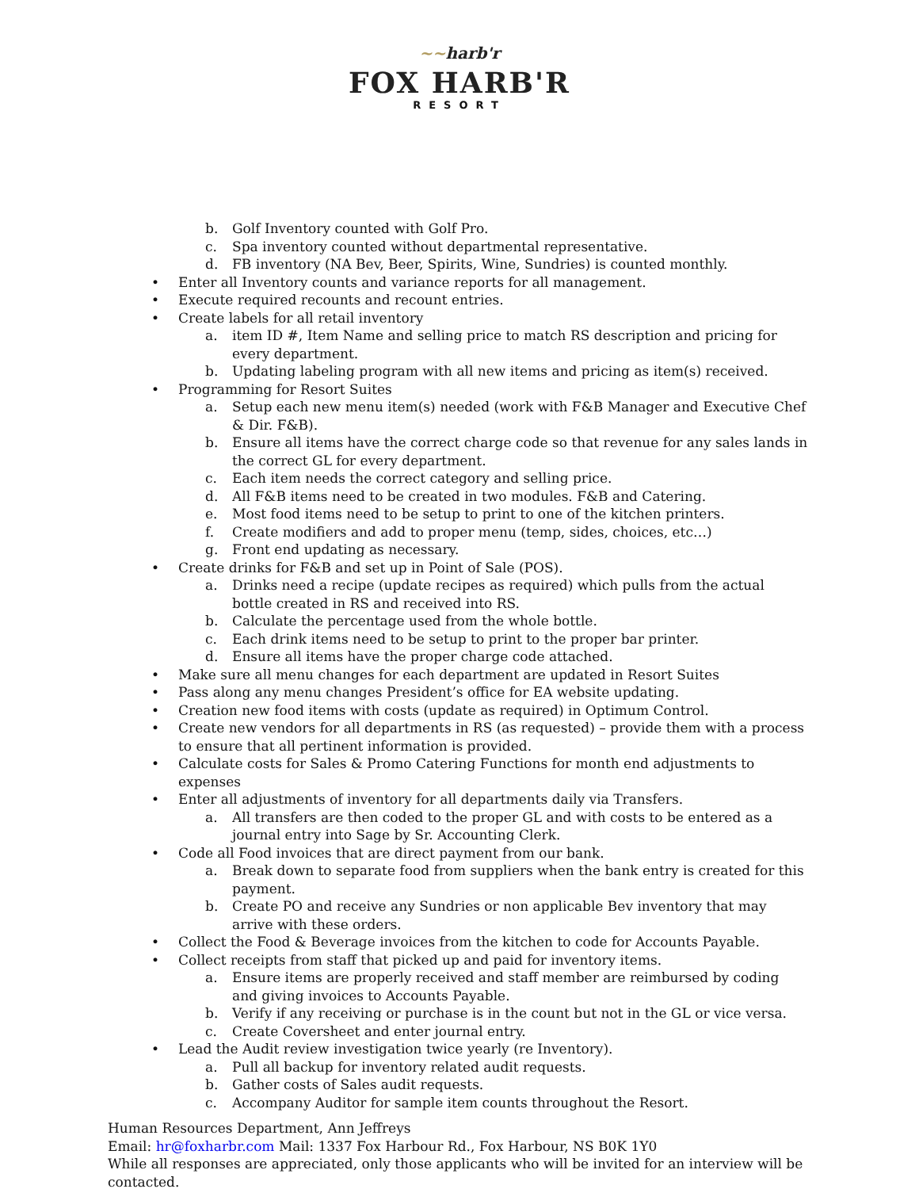~~harb'r
FOX HARB'R
RESORT
b. Golf Inventory counted with Golf Pro.
c. Spa inventory counted without departmental representative.
d. FB inventory (NA Bev, Beer, Spirits, Wine, Sundries) is counted monthly.
• Enter all Inventory counts and variance reports for all management.
• Execute required recounts and recount entries.
• Create labels for all retail inventory
a. item ID #, Item Name and selling price to match RS description and pricing for every department.
b. Updating labeling program with all new items and pricing as item(s) received.
• Programming for Resort Suites
a. Setup each new menu item(s) needed (work with F&B Manager and Executive Chef & Dir. F&B).
b. Ensure all items have the correct charge code so that revenue for any sales lands in the correct GL for every department.
c. Each item needs the correct category and selling price.
d. All F&B items need to be created in two modules. F&B and Catering.
e. Most food items need to be setup to print to one of the kitchen printers.
f. Create modifiers and add to proper menu (temp, sides, choices, etc…)
g. Front end updating as necessary.
• Create drinks for F&B and set up in Point of Sale (POS).
a. Drinks need a recipe (update recipes as required) which pulls from the actual bottle created in RS and received into RS.
b. Calculate the percentage used from the whole bottle.
c. Each drink items need to be setup to print to the proper bar printer.
d. Ensure all items have the proper charge code attached.
• Make sure all menu changes for each department are updated in Resort Suites
• Pass along any menu changes President’s office for EA website updating.
• Creation new food items with costs (update as required) in Optimum Control.
• Create new vendors for all departments in RS (as requested) – provide them with a process to ensure that all pertinent information is provided.
• Calculate costs for Sales & Promo Catering Functions for month end adjustments to expenses
• Enter all adjustments of inventory for all departments daily via Transfers.
a. All transfers are then coded to the proper GL and with costs to be entered as a journal entry into Sage by Sr. Accounting Clerk.
• Code all Food invoices that are direct payment from our bank.
a. Break down to separate food from suppliers when the bank entry is created for this payment.
b. Create PO and receive any Sundries or non applicable Bev inventory that may arrive with these orders.
• Collect the Food & Beverage invoices from the kitchen to code for Accounts Payable.
• Collect receipts from staff that picked up and paid for inventory items.
a. Ensure items are properly received and staff member are reimbursed by coding and giving invoices to Accounts Payable.
b. Verify if any receiving or purchase is in the count but not in the GL or vice versa.
c. Create Coversheet and enter journal entry.
• Lead the Audit review investigation twice yearly (re Inventory).
a. Pull all backup for inventory related audit requests.
b. Gather costs of Sales audit requests.
c. Accompany Auditor for sample item counts throughout the Resort.
Human Resources Department, Ann Jeffreys
Email: hr@foxharbr.com Mail: 1337 Fox Harbour Rd., Fox Harbour, NS B0K 1Y0
While all responses are appreciated, only those applicants who will be invited for an interview will be contacted.